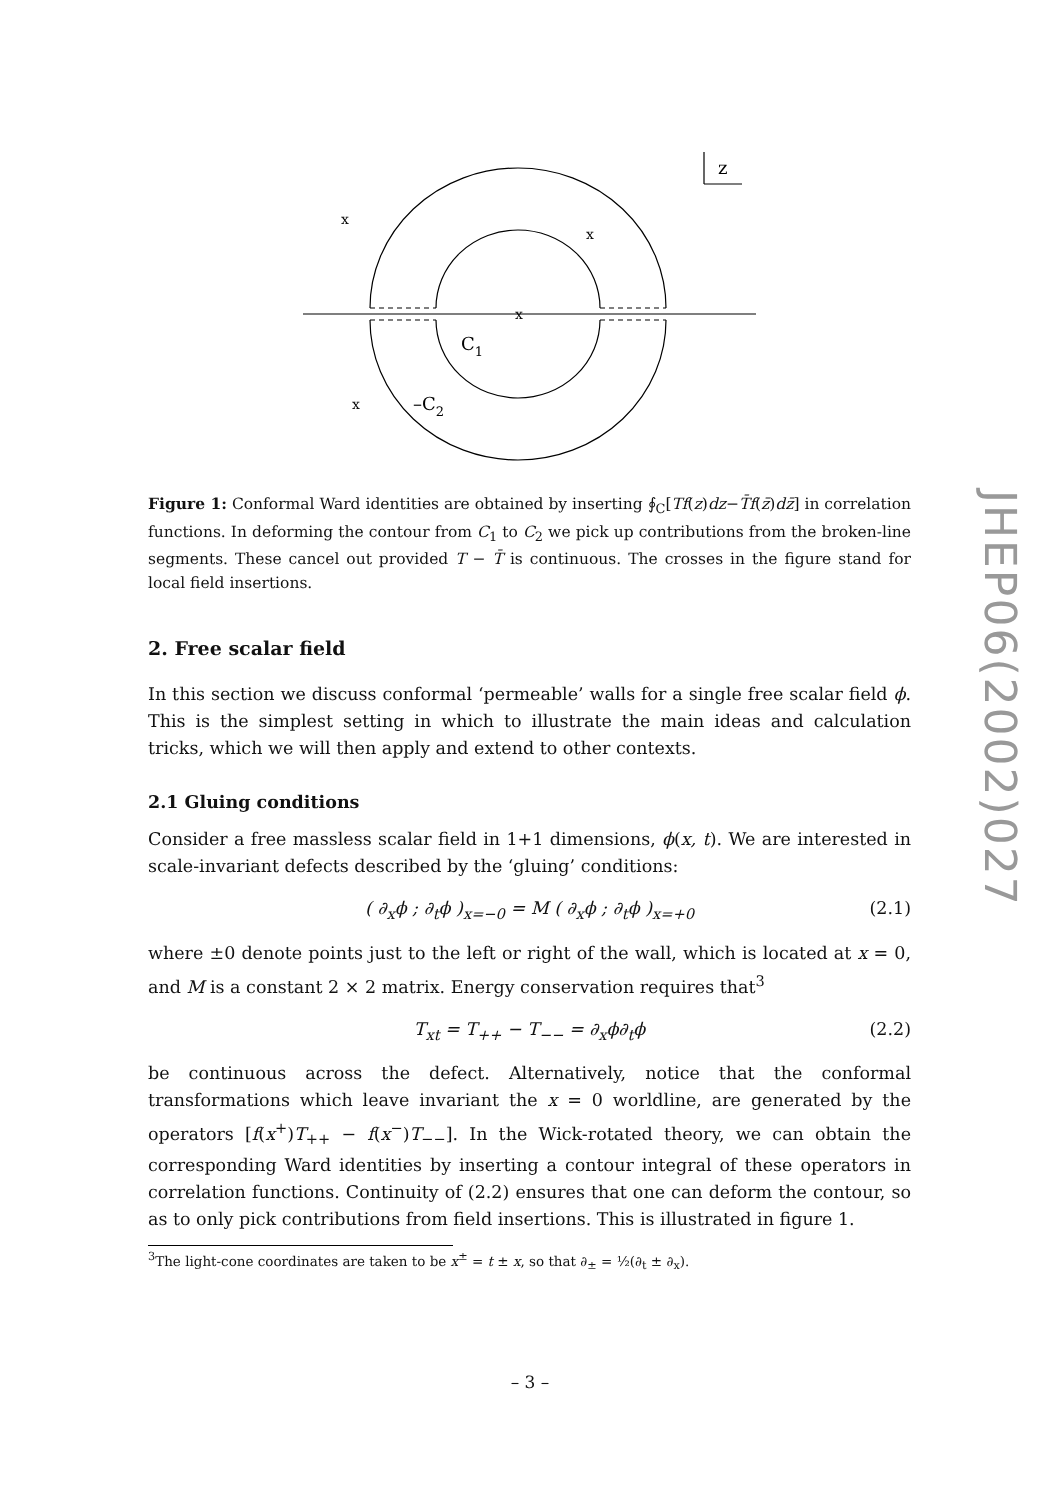x
x
x
x
C1
–C2
z
Figure 1: Conformal Ward identities are obtained by inserting ∮<sub>C</sub>[Tf(z)dz−T̄f(z̄)dz̄] in correlation functions. In deforming the contour from C<sub>1</sub> to C<sub>2</sub> we pick up contributions from the broken-line segments. These cancel out provided T − T̄ is continuous. The crosses in the figure stand for local field insertions.
2. Free scalar field
In this section we discuss conformal ‘permeable’ walls for a single free scalar field ϕ. This is the simplest setting in which to illustrate the main ideas and calculation tricks, which we will then apply and extend to other contexts.
2.1 Gluing conditions
Consider a free massless scalar field in 1+1 dimensions, ϕ(x, t). We are interested in scale-invariant defects described by the ‘gluing’ conditions:
( ∂<sub>x</sub>ϕ ; ∂<sub>t</sub>ϕ )<sub>x=−0</sub> = M ( ∂<sub>x</sub>ϕ ; ∂<sub>t</sub>ϕ )<sub>x=+0</sub> (2.1)
where ±0 denote points just to the left or right of the wall, which is located at x = 0, and M is a constant 2 × 2 matrix. Energy conservation requires that<sup>3</sup>
T<sub>xt</sub> = T<sub>++</sub> − T<sub>−−</sub> = ∂<sub>x</sub>ϕ∂<sub>t</sub>ϕ (2.2)
be continuous across the defect. Alternatively, notice that the conformal transformations which leave invariant the x = 0 worldline, are generated by the operators [f(x<sup>+</sup>)T<sub>++</sub> − f(x<sup>−</sup>)T<sub>−−</sub>]. In the Wick-rotated theory, we can obtain the corresponding Ward identities by inserting a contour integral of these operators in correlation functions. Continuity of (2.2) ensures that one can deform the contour, so as to only pick contributions from field insertions. This is illustrated in figure 1.
<sup>3</sup> The light-cone coordinates are taken to be x<sup>±</sup> = t ± x, so that ∂<sub>±</sub> = ½(∂<sub>t</sub> ± ∂<sub>x</sub>).
JHEP06(2002)027
– 3 –